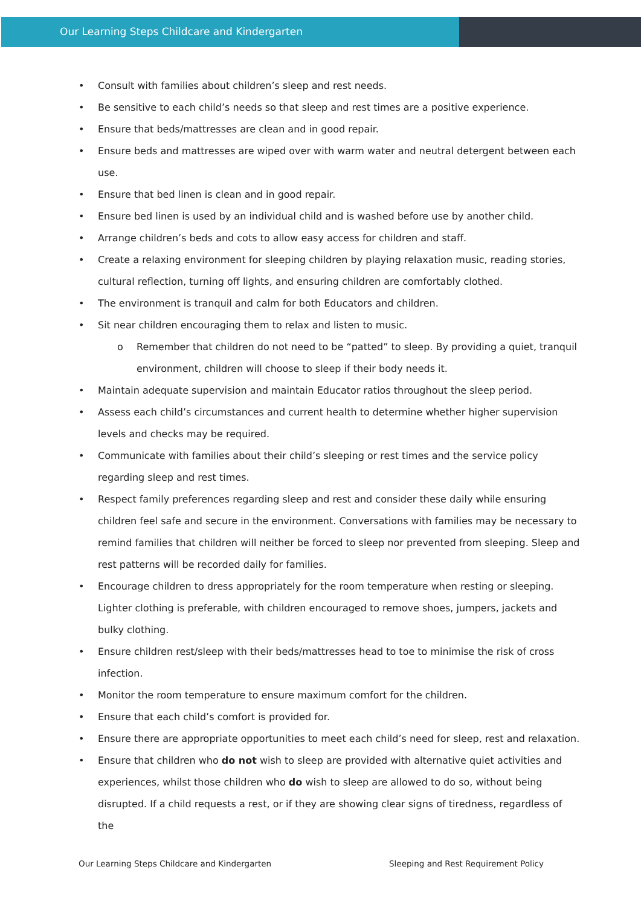Our Learning Steps Childcare and Kindergarten
• Consult with families about children’s sleep and rest needs.
• Be sensitive to each child’s needs so that sleep and rest times are a positive experience.
• Ensure that beds/mattresses are clean and in good repair.
• Ensure beds and mattresses are wiped over with warm water and neutral detergent between each use.
• Ensure that bed linen is clean and in good repair.
• Ensure bed linen is used by an individual child and is washed before use by another child.
• Arrange children’s beds and cots to allow easy access for children and staff.
• Create a relaxing environment for sleeping children by playing relaxation music, reading stories, cultural reflection, turning off lights, and ensuring children are comfortably clothed.
• The environment is tranquil and calm for both Educators and children.
• Sit near children encouraging them to relax and listen to music.
o Remember that children do not need to be “patted” to sleep. By providing a quiet, tranquil environment, children will choose to sleep if their body needs it.
• Maintain adequate supervision and maintain Educator ratios throughout the sleep period.
• Assess each child’s circumstances and current health to determine whether higher supervision levels and checks may be required.
• Communicate with families about their child’s sleeping or rest times and the service policy regarding sleep and rest times.
• Respect family preferences regarding sleep and rest and consider these daily while ensuring children feel safe and secure in the environment. Conversations with families may be necessary to remind families that children will neither be forced to sleep nor prevented from sleeping. Sleep and rest patterns will be recorded daily for families.
• Encourage children to dress appropriately for the room temperature when resting or sleeping. Lighter clothing is preferable, with children encouraged to remove shoes, jumpers, jackets and bulky clothing.
• Ensure children rest/sleep with their beds/mattresses head to toe to minimise the risk of cross infection.
• Monitor the room temperature to ensure maximum comfort for the children.
• Ensure that each child’s comfort is provided for.
• Ensure there are appropriate opportunities to meet each child’s need for sleep, rest and relaxation.
• Ensure that children who do not wish to sleep are provided with alternative quiet activities and experiences, whilst those children who do wish to sleep are allowed to do so, without being disrupted. If a child requests a rest, or if they are showing clear signs of tiredness, regardless of the
Our Learning Steps Childcare and Kindergarten Sleeping and Rest Requirement Policy